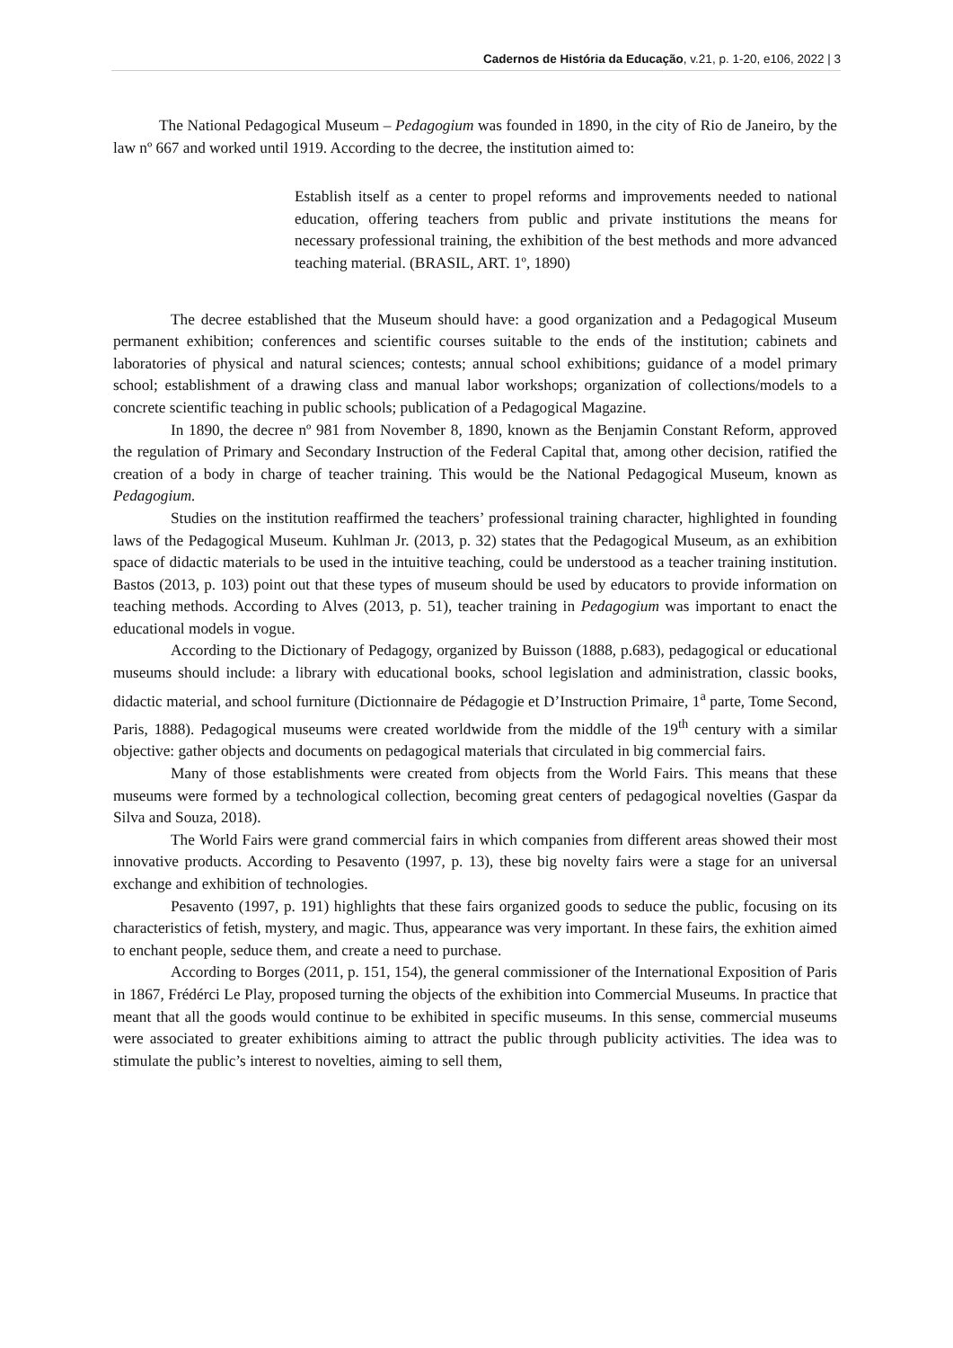Cadernos de História da Educação, v.21, p. 1-20, e106, 2022 | 3
The National Pedagogical Museum – Pedagogium was founded in 1890, in the city of Rio de Janeiro, by the law nº 667 and worked until 1919. According to the decree, the institution aimed to:
Establish itself as a center to propel reforms and improvements needed to national education, offering teachers from public and private institutions the means for necessary professional training, the exhibition of the best methods and more advanced teaching material. (BRASIL, ART. 1º, 1890)
The decree established that the Museum should have: a good organization and a Pedagogical Museum permanent exhibition; conferences and scientific courses suitable to the ends of the institution; cabinets and laboratories of physical and natural sciences; contests; annual school exhibitions; guidance of a model primary school; establishment of a drawing class and manual labor workshops; organization of collections/models to a concrete scientific teaching in public schools; publication of a Pedagogical Magazine.
In 1890, the decree nº 981 from November 8, 1890, known as the Benjamin Constant Reform, approved the regulation of Primary and Secondary Instruction of the Federal Capital that, among other decision, ratified the creation of a body in charge of teacher training. This would be the National Pedagogical Museum, known as Pedagogium.
Studies on the institution reaffirmed the teachers’ professional training character, highlighted in founding laws of the Pedagogical Museum. Kuhlman Jr. (2013, p. 32) states that the Pedagogical Museum, as an exhibition space of didactic materials to be used in the intuitive teaching, could be understood as a teacher training institution. Bastos (2013, p. 103) point out that these types of museum should be used by educators to provide information on teaching methods. According to Alves (2013, p. 51), teacher training in Pedagogium was important to enact the educational models in vogue.
According to the Dictionary of Pedagogy, organized by Buisson (1888, p.683), pedagogical or educational museums should include: a library with educational books, school legislation and administration, classic books, didactic material, and school furniture (Dictionnaire de Pédagogie et D’Instruction Primaire, 1<sup>a</sup> parte, Tome Second, Paris, 1888). Pedagogical museums were created worldwide from the middle of the 19<sup>th</sup> century with a similar objective: gather objects and documents on pedagogical materials that circulated in big commercial fairs.
Many of those establishments were created from objects from the World Fairs. This means that these museums were formed by a technological collection, becoming great centers of pedagogical novelties (Gaspar da Silva and Souza, 2018).
The World Fairs were grand commercial fairs in which companies from different areas showed their most innovative products. According to Pesavento (1997, p. 13), these big novelty fairs were a stage for an universal exchange and exhibition of technologies.
Pesavento (1997, p. 191) highlights that these fairs organized goods to seduce the public, focusing on its characteristics of fetish, mystery, and magic. Thus, appearance was very important. In these fairs, the exhition aimed to enchant people, seduce them, and create a need to purchase.
According to Borges (2011, p. 151, 154), the general commissioner of the International Exposition of Paris in 1867, Frédérci Le Play, proposed turning the objects of the exhibition into Commercial Museums. In practice that meant that all the goods would continue to be exhibited in specific museums. In this sense, commercial museums were associated to greater exhibitions aiming to attract the public through publicity activities. The idea was to stimulate the public’s interest to novelties, aiming to sell them,